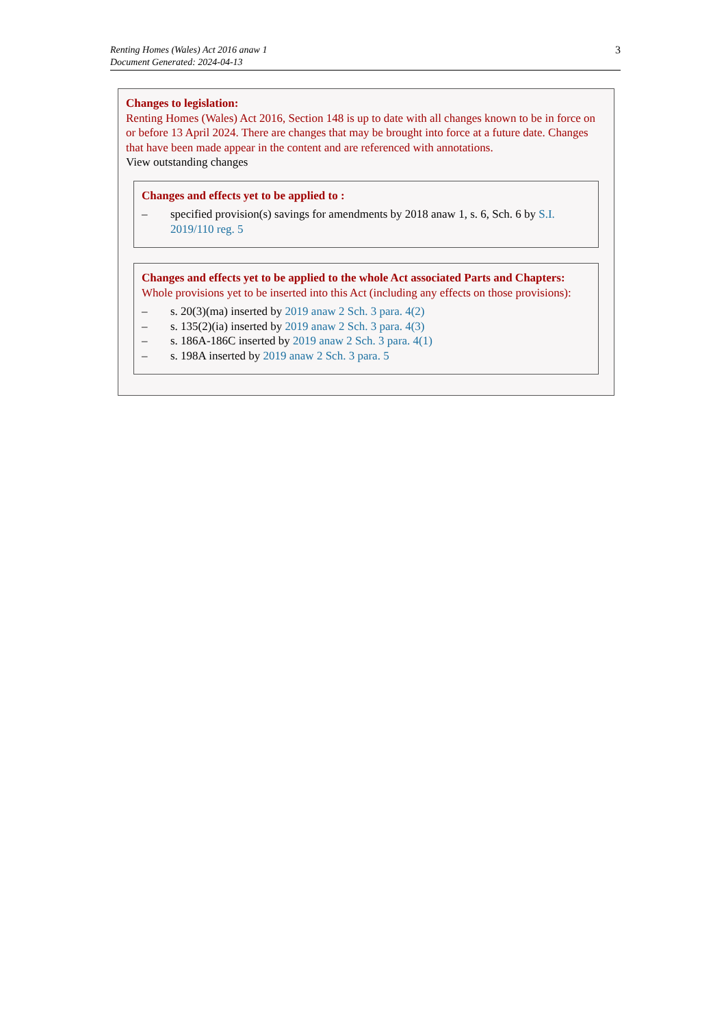Renting Homes (Wales) Act 2016 anaw 1
Document Generated: 2024-04-13
3
Changes to legislation:
Renting Homes (Wales) Act 2016, Section 148 is up to date with all changes known to be in force on or before 13 April 2024. There are changes that may be brought into force at a future date. Changes that have been made appear in the content and are referenced with annotations.
View outstanding changes
Changes and effects yet to be applied to :
– specified provision(s) savings for amendments by 2018 anaw 1, s. 6, Sch. 6 by S.I. 2019/110 reg. 5
Changes and effects yet to be applied to the whole Act associated Parts and Chapters:
Whole provisions yet to be inserted into this Act (including any effects on those provisions):
– s. 20(3)(ma) inserted by 2019 anaw 2 Sch. 3 para. 4(2)
– s. 135(2)(ia) inserted by 2019 anaw 2 Sch. 3 para. 4(3)
– s. 186A-186C inserted by 2019 anaw 2 Sch. 3 para. 4(1)
– s. 198A inserted by 2019 anaw 2 Sch. 3 para. 5